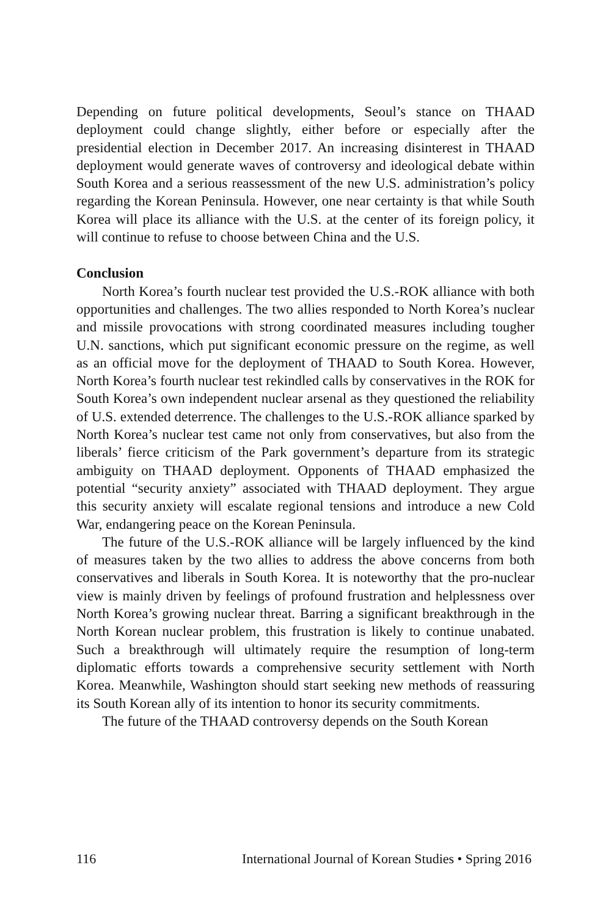Depending on future political developments, Seoul’s stance on THAAD deployment could change slightly, either before or especially after the presidential election in December 2017. An increasing disinterest in THAAD deployment would generate waves of controversy and ideological debate within South Korea and a serious reassessment of the new U.S. administration’s policy regarding the Korean Peninsula. However, one near certainty is that while South Korea will place its alliance with the U.S. at the center of its foreign policy, it will continue to refuse to choose between China and the U.S.
Conclusion
North Korea’s fourth nuclear test provided the U.S.-ROK alliance with both opportunities and challenges. The two allies responded to North Korea’s nuclear and missile provocations with strong coordinated measures including tougher U.N. sanctions, which put significant economic pressure on the regime, as well as an official move for the deployment of THAAD to South Korea. However, North Korea’s fourth nuclear test rekindled calls by conservatives in the ROK for South Korea’s own independent nuclear arsenal as they questioned the reliability of U.S. extended deterrence. The challenges to the U.S.-ROK alliance sparked by North Korea’s nuclear test came not only from conservatives, but also from the liberals’ fierce criticism of the Park government’s departure from its strategic ambiguity on THAAD deployment. Opponents of THAAD emphasized the potential “security anxiety” associated with THAAD deployment. They argue this security anxiety will escalate regional tensions and introduce a new Cold War, endangering peace on the Korean Peninsula.
The future of the U.S.-ROK alliance will be largely influenced by the kind of measures taken by the two allies to address the above concerns from both conservatives and liberals in South Korea. It is noteworthy that the pro-nuclear view is mainly driven by feelings of profound frustration and helplessness over North Korea’s growing nuclear threat. Barring a significant breakthrough in the North Korean nuclear problem, this frustration is likely to continue unabated. Such a breakthrough will ultimately require the resumption of long-term diplomatic efforts towards a comprehensive security settlement with North Korea. Meanwhile, Washington should start seeking new methods of reassuring its South Korean ally of its intention to honor its security commitments.
The future of the THAAD controversy depends on the South Korean
116 International Journal of Korean Studies • Spring 2016